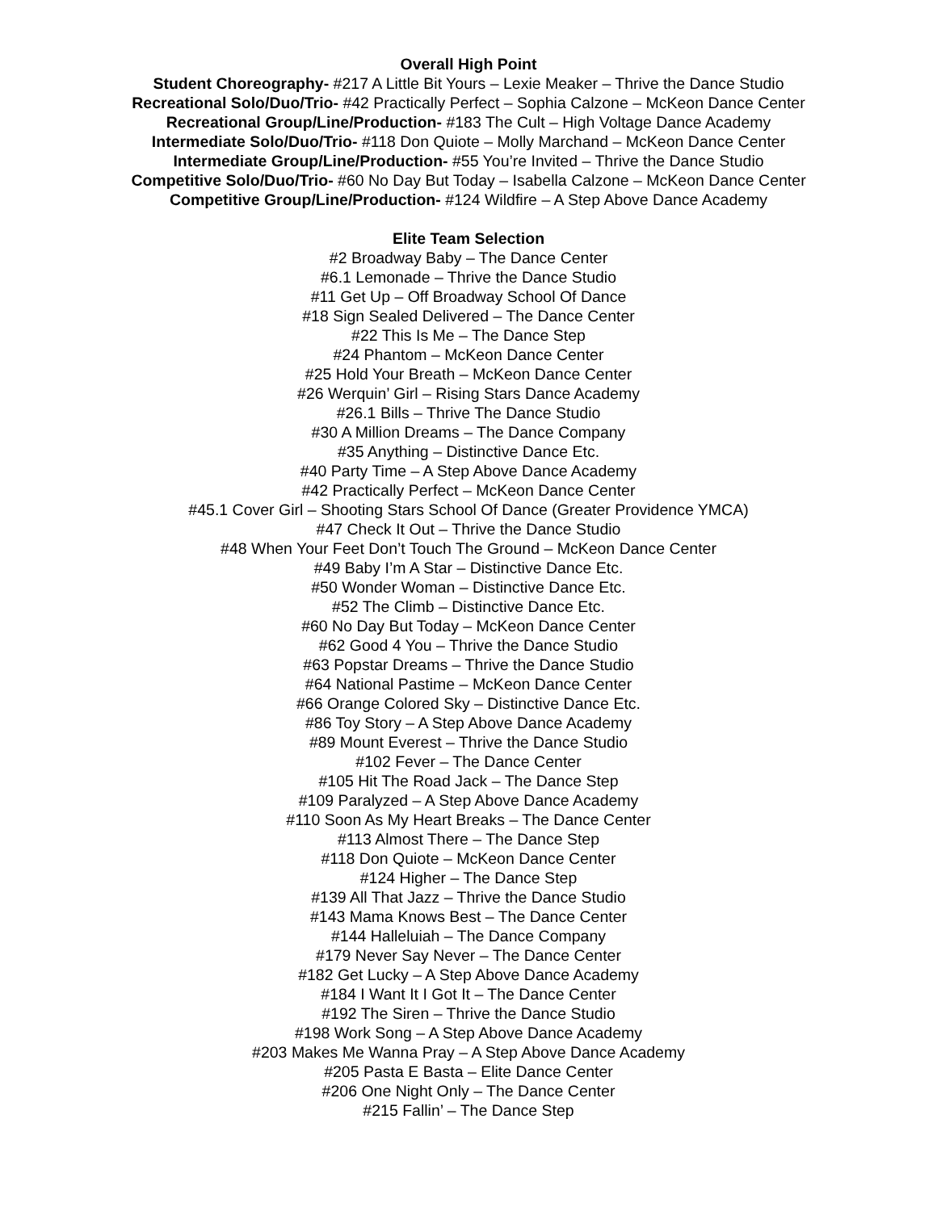Overall High Point
Student Choreography- #217 A Little Bit Yours – Lexie Meaker – Thrive the Dance Studio
Recreational Solo/Duo/Trio- #42 Practically Perfect – Sophia Calzone – McKeon Dance Center
Recreational Group/Line/Production- #183 The Cult – High Voltage Dance Academy
Intermediate Solo/Duo/Trio- #118 Don Quiote – Molly Marchand – McKeon Dance Center
Intermediate Group/Line/Production- #55 You’re Invited – Thrive the Dance Studio
Competitive Solo/Duo/Trio- #60 No Day But Today – Isabella Calzone – McKeon Dance Center
Competitive Group/Line/Production- #124 Wildfire – A Step Above Dance Academy
Elite Team Selection
#2 Broadway Baby – The Dance Center
#6.1 Lemonade – Thrive the Dance Studio
#11 Get Up – Off Broadway School Of Dance
#18 Sign Sealed Delivered – The Dance Center
#22 This Is Me – The Dance Step
#24 Phantom – McKeon Dance Center
#25 Hold Your Breath – McKeon Dance Center
#26 Werquin’ Girl – Rising Stars Dance Academy
#26.1 Bills – Thrive The Dance Studio
#30 A Million Dreams – The Dance Company
#35 Anything – Distinctive Dance Etc.
#40 Party Time – A Step Above Dance Academy
#42 Practically Perfect – McKeon Dance Center
#45.1 Cover Girl – Shooting Stars School Of Dance (Greater Providence YMCA)
#47 Check It Out – Thrive the Dance Studio
#48 When Your Feet Don’t Touch The Ground – McKeon Dance Center
#49 Baby I’m A Star – Distinctive Dance Etc.
#50 Wonder Woman – Distinctive Dance Etc.
#52 The Climb – Distinctive Dance Etc.
#60 No Day But Today – McKeon Dance Center
#62 Good 4 You – Thrive the Dance Studio
#63 Popstar Dreams – Thrive the Dance Studio
#64 National Pastime – McKeon Dance Center
#66 Orange Colored Sky – Distinctive Dance Etc.
#86 Toy Story – A Step Above Dance Academy
#89 Mount Everest – Thrive the Dance Studio
#102 Fever – The Dance Center
#105 Hit The Road Jack – The Dance Step
#109 Paralyzed – A Step Above Dance Academy
#110 Soon As My Heart Breaks – The Dance Center
#113 Almost There – The Dance Step
#118 Don Quiote – McKeon Dance Center
#124 Higher – The Dance Step
#139 All That Jazz – Thrive the Dance Studio
#143 Mama Knows Best – The Dance Center
#144 Halleluiah – The Dance Company
#179 Never Say Never – The Dance Center
#182 Get Lucky – A Step Above Dance Academy
#184 I Want It I Got It – The Dance Center
#192 The Siren – Thrive the Dance Studio
#198 Work Song – A Step Above Dance Academy
#203 Makes Me Wanna Pray – A Step Above Dance Academy
#205 Pasta E Basta – Elite Dance Center
#206 One Night Only – The Dance Center
#215 Fallin’ – The Dance Step